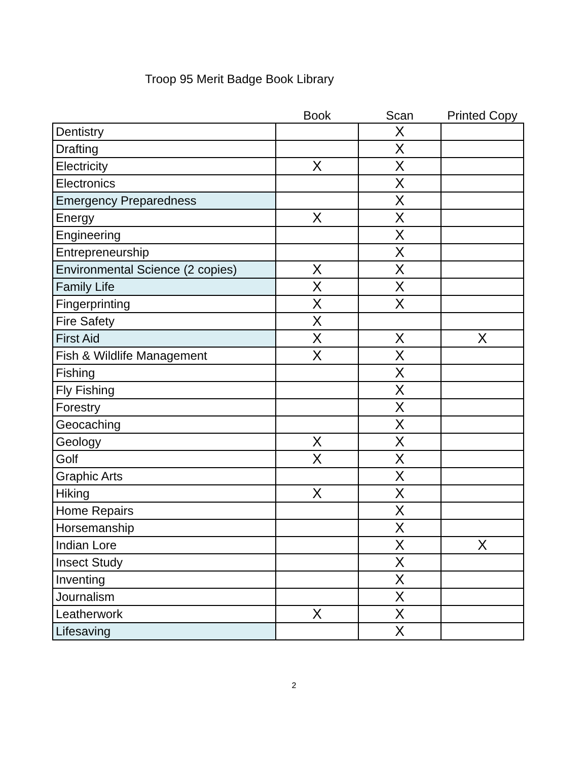Troop 95 Merit Badge Book Library
| | Book | Scan | Printed Copy |
| --- | --- | --- | --- |
| Dentistry | | X | |
| Drafting | | X | |
| Electricity | X | X | |
| Electronics | | X | |
| Emergency Preparedness | | X | |
| Energy | X | X | |
| Engineering | | X | |
| Entrepreneurship | | X | |
| Environmental Science (2 copies) | X | X | |
| Family Life | X | X | |
| Fingerprinting | X | X | |
| Fire Safety | X | | |
| First Aid | X | X | X |
| Fish & Wildlife Management | X | X | |
| Fishing | | X | |
| Fly Fishing | | X | |
| Forestry | | X | |
| Geocaching | | X | |
| Geology | X | X | |
| Golf | X | X | |
| Graphic Arts | | X | |
| Hiking | X | X | |
| Home Repairs | | X | |
| Horsemanship | | X | |
| Indian Lore | | X | X |
| Insect Study | | X | |
| Inventing | | X | |
| Journalism | | X | |
| Leatherwork | X | X | |
| Lifesaving | | X | |
2